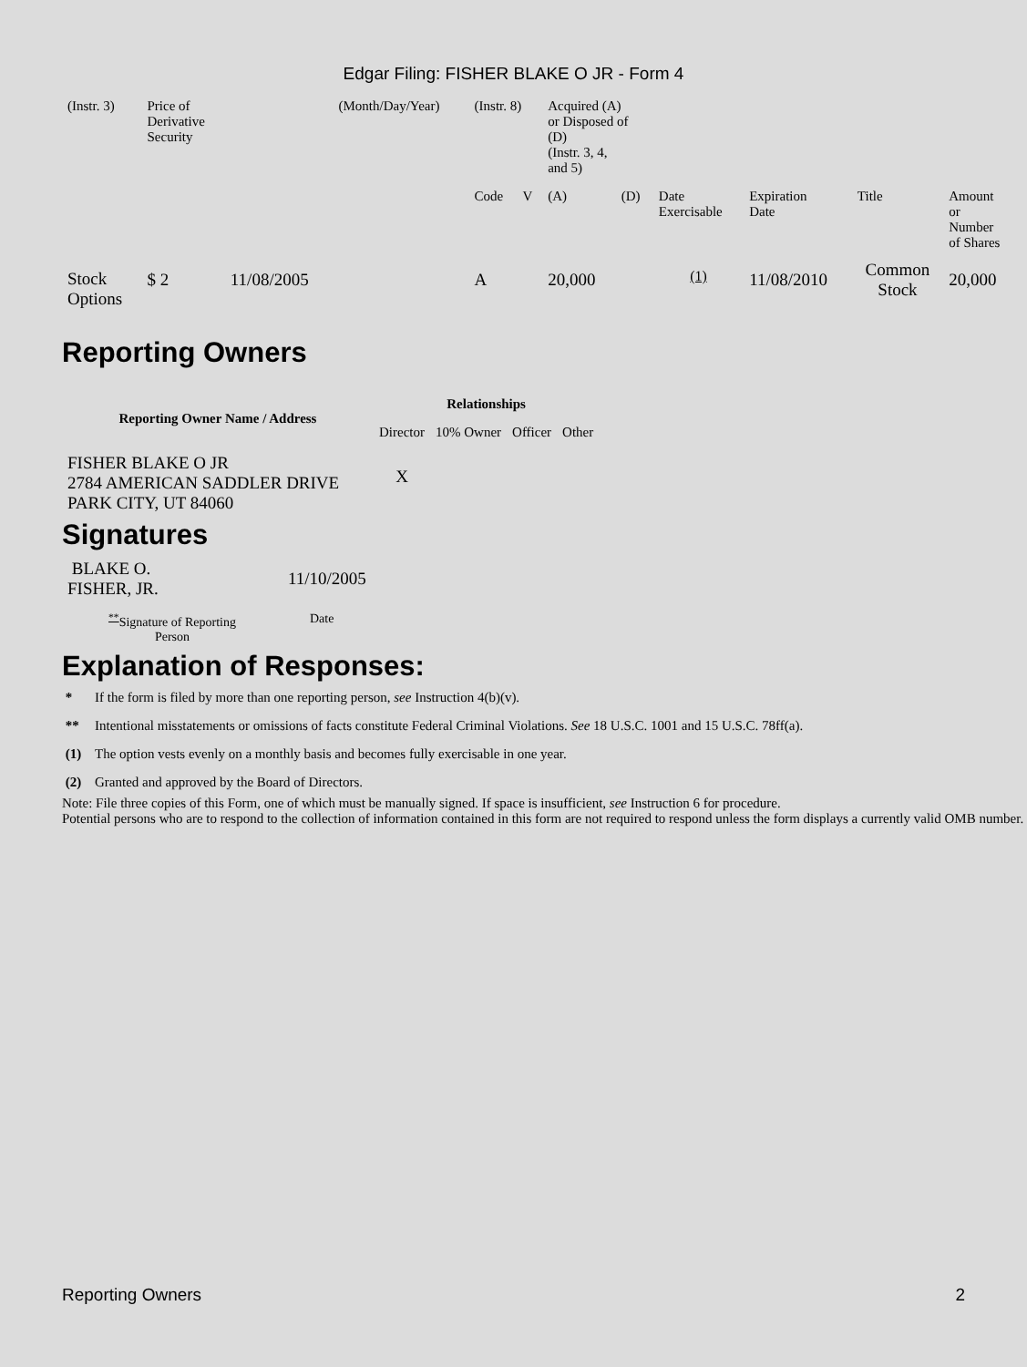Edgar Filing: FISHER BLAKE O JR - Form 4
| (Instr. 3) | Price of Derivative Security | | (Month/Day/Year) | (Instr. 8) | | Acquired (A) or Disposed of (D) (Instr. 3, 4, and 5) | | | | | |
| | | | | Code | V | (A) | (D) | Date Exercisable | Expiration Date | Title | Amount or Number of Shares |
| Stock Options | $ 2 | 11/08/2005 | | A | | 20,000 | | <sup>(1)</sup> | 11/08/2010 | Common Stock | 20,000 |
Reporting Owners
| Reporting Owner Name / Address | Relationships | | | |
| --- | --- | --- | --- | --- |
| | Director | 10% Owner | Officer | Other |
| FISHER BLAKE O JR 2784 AMERICAN SADDLER DRIVE PARK CITY, UT 84060 | X | | | |
Signatures
| BLAKE O. FISHER, JR. | 11/10/2005 |
| <sup>**</sup> Signature of Reporting Person | Date |
Explanation of Responses:
* If the form is filed by more than one reporting person, see Instruction 4(b)(v).
** Intentional misstatements or omissions of facts constitute Federal Criminal Violations. See 18 U.S.C. 1001 and 15 U.S.C. 78ff(a).
(1) The option vests evenly on a monthly basis and becomes fully exercisable in one year.
(2) Granted and approved by the Board of Directors.
Note: File three copies of this Form, one of which must be manually signed. If space is insufficient, see Instruction 6 for procedure.
Potential persons who are to respond to the collection of information contained in this form are not required to respond unless the form displays a currently valid OMB number.
Reporting Owners 2